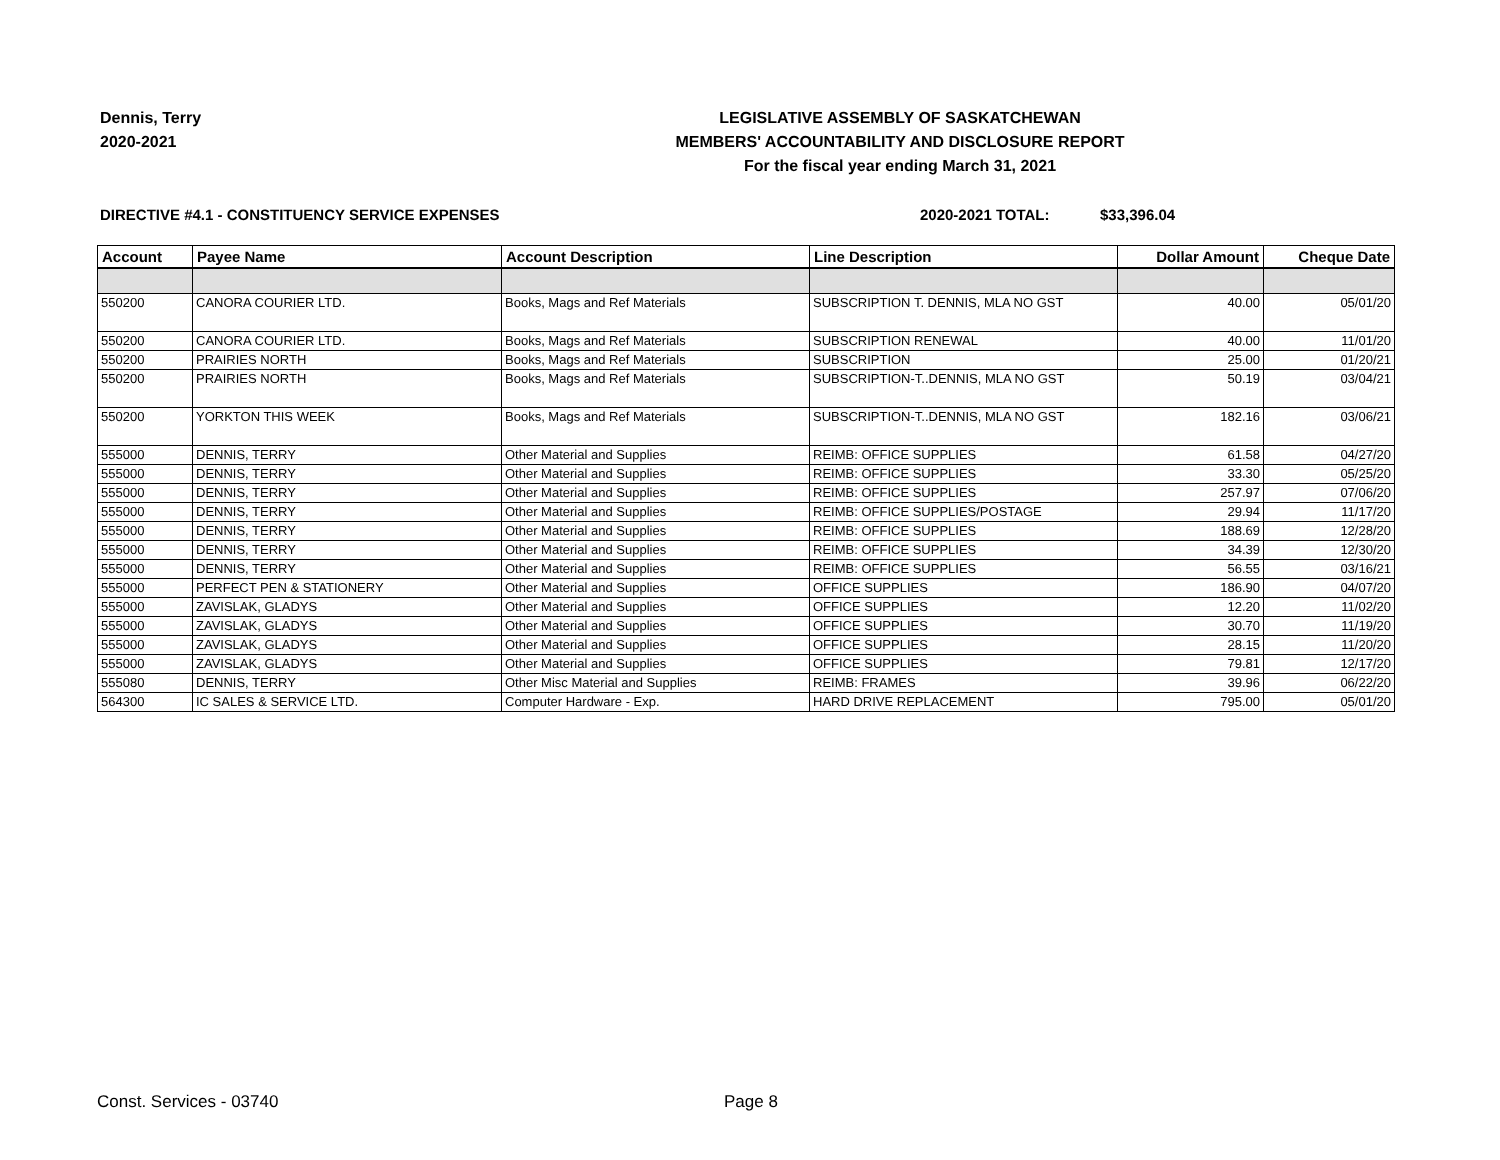Dennis, Terry
2020-2021
LEGISLATIVE ASSEMBLY OF SASKATCHEWAN
MEMBERS' ACCOUNTABILITY AND DISCLOSURE REPORT
For the fiscal year ending March 31, 2021
DIRECTIVE #4.1 - CONSTITUENCY SERVICE EXPENSES 2020-2021 TOTAL: $33,396.04
| Account | Payee Name | Account Description | Line Description | Dollar Amount | Cheque Date |
| --- | --- | --- | --- | --- | --- |
| 550200 | CANORA COURIER LTD. | Books, Mags and Ref Materials | SUBSCRIPTION T. DENNIS, MLA NO GST | 40.00 | 05/01/20 |
| 550200 | CANORA COURIER LTD. | Books, Mags and Ref Materials | SUBSCRIPTION RENEWAL | 40.00 | 11/01/20 |
| 550200 | PRAIRIES NORTH | Books, Mags and Ref Materials | SUBSCRIPTION | 25.00 | 01/20/21 |
| 550200 | PRAIRIES NORTH | Books, Mags and Ref Materials | SUBSCRIPTION-T..DENNIS, MLA NO GST | 50.19 | 03/04/21 |
| 550200 | YORKTON THIS WEEK | Books, Mags and Ref Materials | SUBSCRIPTION-T..DENNIS, MLA NO GST | 182.16 | 03/06/21 |
| 555000 | DENNIS, TERRY | Other Material and Supplies | REIMB: OFFICE SUPPLIES | 61.58 | 04/27/20 |
| 555000 | DENNIS, TERRY | Other Material and Supplies | REIMB: OFFICE SUPPLIES | 33.30 | 05/25/20 |
| 555000 | DENNIS, TERRY | Other Material and Supplies | REIMB: OFFICE SUPPLIES | 257.97 | 07/06/20 |
| 555000 | DENNIS, TERRY | Other Material and Supplies | REIMB: OFFICE SUPPLIES/POSTAGE | 29.94 | 11/17/20 |
| 555000 | DENNIS, TERRY | Other Material and Supplies | REIMB: OFFICE SUPPLIES | 188.69 | 12/28/20 |
| 555000 | DENNIS, TERRY | Other Material and Supplies | REIMB: OFFICE SUPPLIES | 34.39 | 12/30/20 |
| 555000 | DENNIS, TERRY | Other Material and Supplies | REIMB: OFFICE SUPPLIES | 56.55 | 03/16/21 |
| 555000 | PERFECT PEN & STATIONERY | Other Material and Supplies | OFFICE SUPPLIES | 186.90 | 04/07/20 |
| 555000 | ZAVISLAK, GLADYS | Other Material and Supplies | OFFICE SUPPLIES | 12.20 | 11/02/20 |
| 555000 | ZAVISLAK, GLADYS | Other Material and Supplies | OFFICE SUPPLIES | 30.70 | 11/19/20 |
| 555000 | ZAVISLAK, GLADYS | Other Material and Supplies | OFFICE SUPPLIES | 28.15 | 11/20/20 |
| 555000 | ZAVISLAK, GLADYS | Other Material and Supplies | OFFICE SUPPLIES | 79.81 | 12/17/20 |
| 555080 | DENNIS, TERRY | Other Misc Material and Supplies | REIMB: FRAMES | 39.96 | 06/22/20 |
| 564300 | IC SALES & SERVICE LTD. | Computer Hardware - Exp. | HARD DRIVE REPLACEMENT | 795.00 | 05/01/20 |
Const. Services - 03740 Page 8